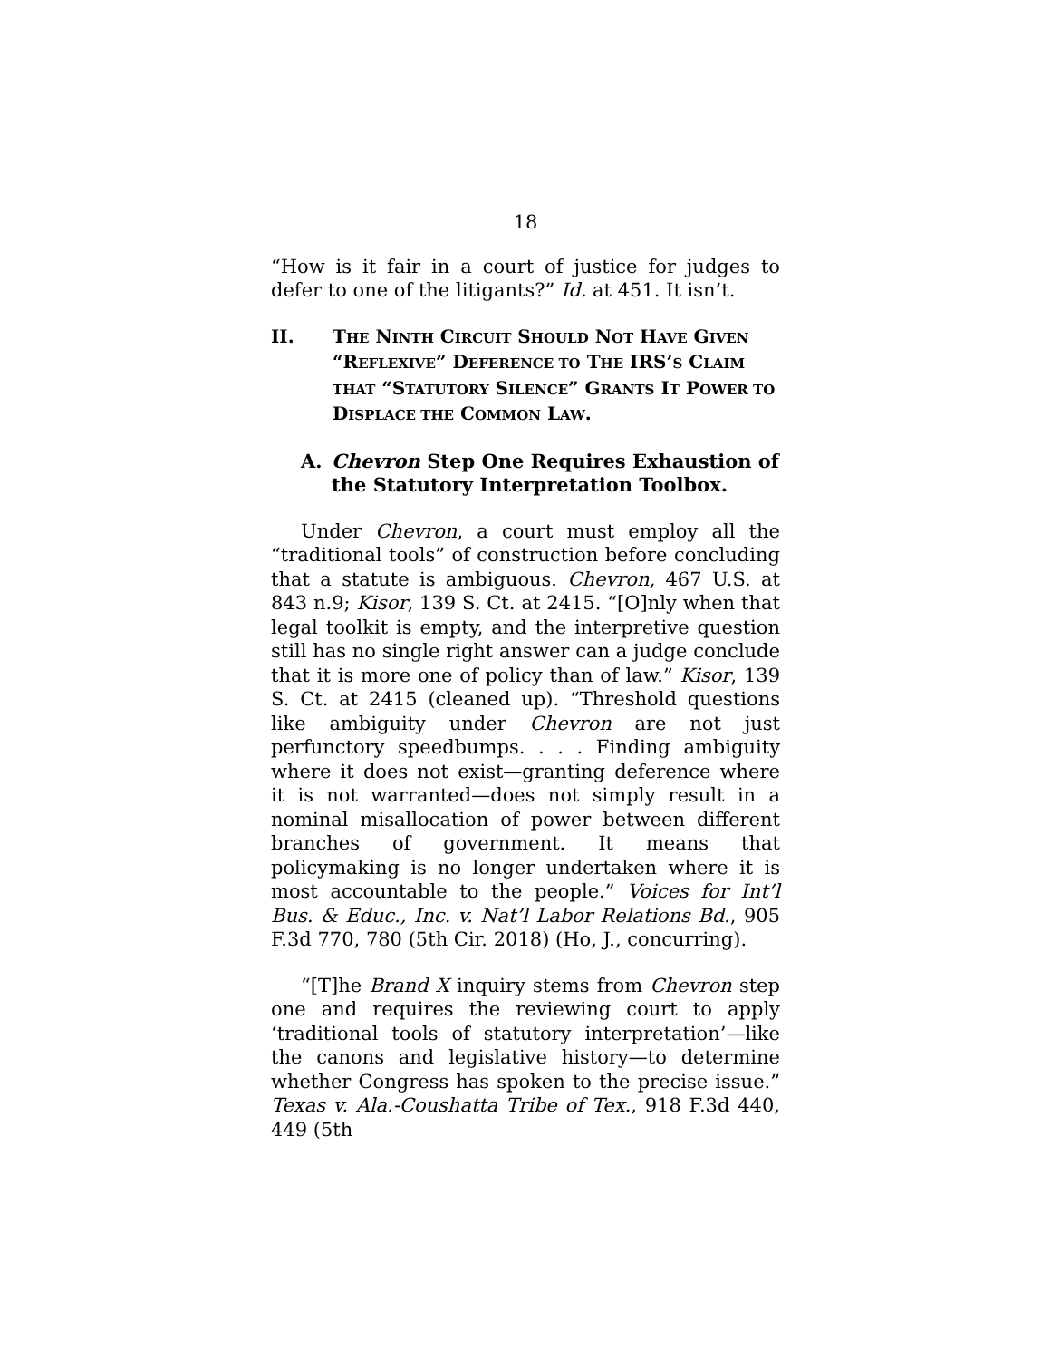18
“How is it fair in a court of justice for judges to defer to one of the litigants?” Id. at 451. It isn’t.
II. THE NINTH CIRCUIT SHOULD NOT HAVE GIVEN “REFLEXIVE” DEFERENCE TO THE IRS’S CLAIM THAT “STATUTORY SILENCE” GRANTS IT POWER TO DISPLACE THE COMMON LAW.
A. Chevron Step One Requires Exhaustion of the Statutory Interpretation Toolbox.
Under Chevron, a court must employ all the “traditional tools” of construction before concluding that a statute is ambiguous. Chevron, 467 U.S. at 843 n.9; Kisor, 139 S. Ct. at 2415. “[O]nly when that legal toolkit is empty, and the interpretive question still has no single right answer can a judge conclude that it is more one of policy than of law.” Kisor, 139 S. Ct. at 2415 (cleaned up). “Threshold questions like ambiguity under Chevron are not just perfunctory speedbumps. . . . Finding ambiguity where it does not exist—granting deference where it is not warranted—does not simply result in a nominal misallocation of power between different branches of government. It means that policymaking is no longer undertaken where it is most accountable to the people.” Voices for Int’l Bus. & Educ., Inc. v. Nat’l Labor Relations Bd., 905 F.3d 770, 780 (5th Cir. 2018) (Ho, J., concurring).
“[T]he Brand X inquiry stems from Chevron step one and requires the reviewing court to apply ‘traditional tools of statutory interpretation’—like the canons and legislative history—to determine whether Congress has spoken to the precise issue.” Texas v. Ala.-Coushatta Tribe of Tex., 918 F.3d 440, 449 (5th